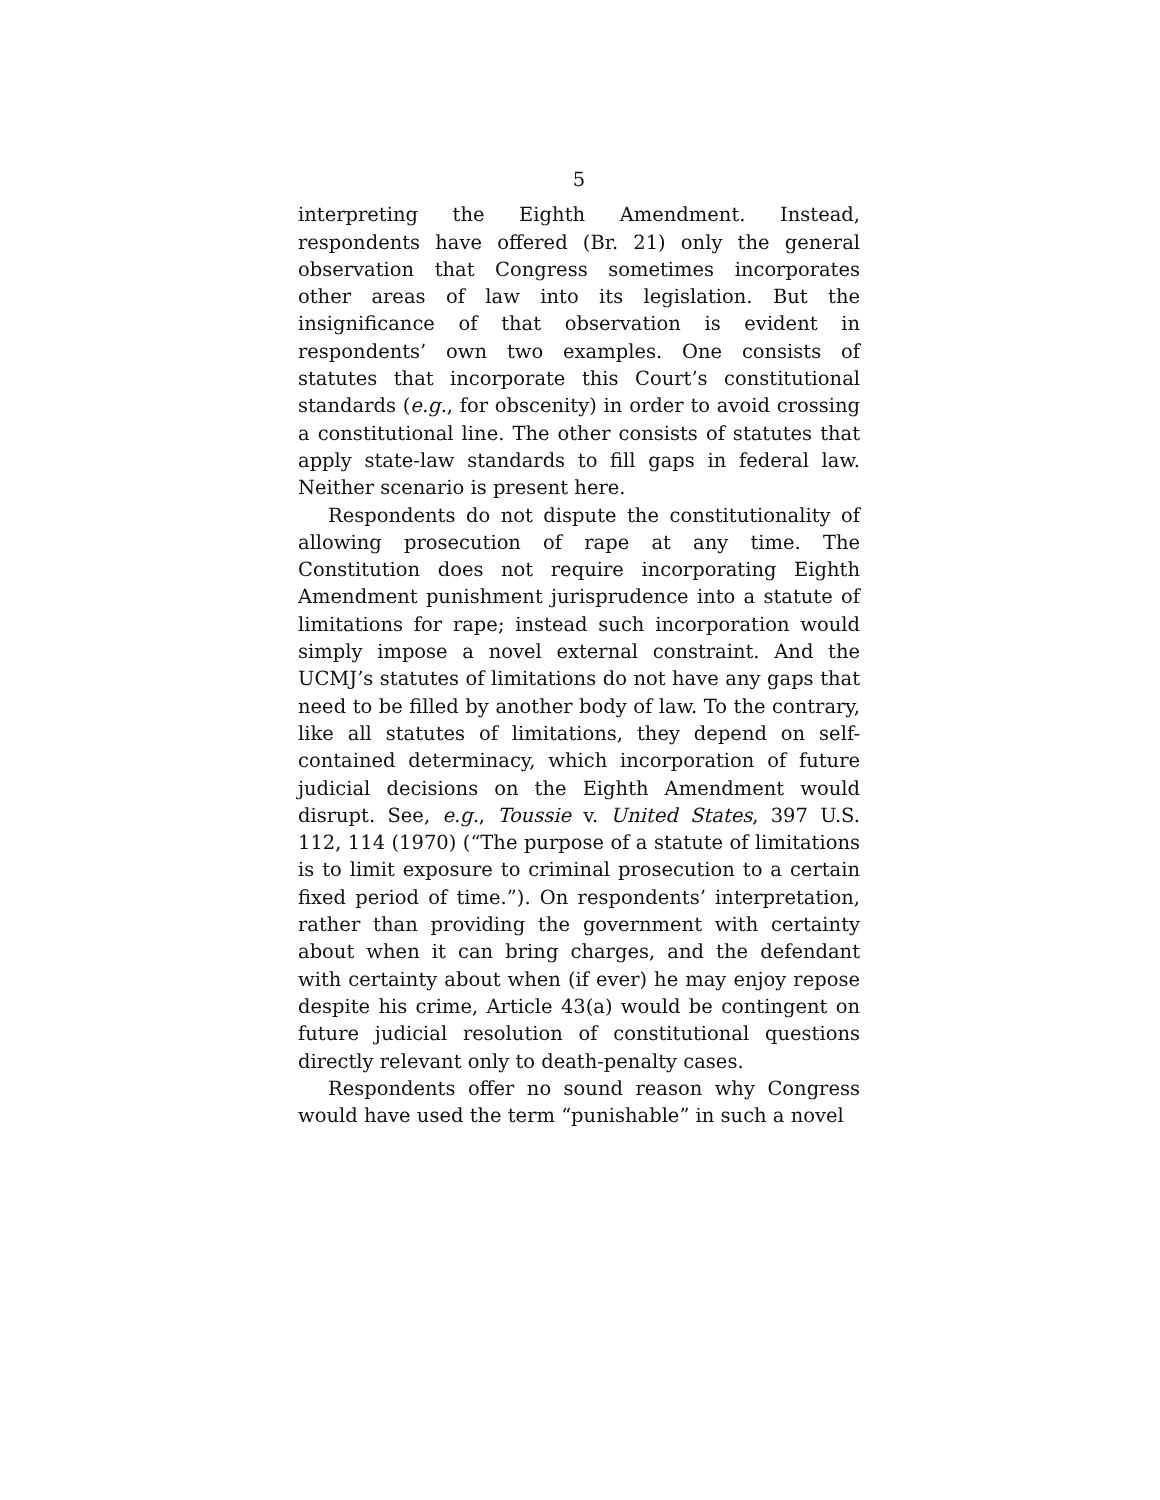5
interpreting the Eighth Amendment. Instead, respondents have offered (Br. 21) only the general observation that Congress sometimes incorporates other areas of law into its legislation. But the insignificance of that observation is evident in respondents’ own two examples. One consists of statutes that incorporate this Court’s constitutional standards (e.g., for obscenity) in order to avoid crossing a constitutional line. The other consists of statutes that apply state-law standards to fill gaps in federal law. Neither scenario is present here.
Respondents do not dispute the constitutionality of allowing prosecution of rape at any time. The Constitution does not require incorporating Eighth Amendment punishment jurisprudence into a statute of limitations for rape; instead such incorporation would simply impose a novel external constraint. And the UCMJ’s statutes of limitations do not have any gaps that need to be filled by another body of law. To the contrary, like all statutes of limitations, they depend on self-contained determinacy, which incorporation of future judicial decisions on the Eighth Amendment would disrupt. See, e.g., Toussie v. United States, 397 U.S. 112, 114 (1970) (“The purpose of a statute of limitations is to limit exposure to criminal prosecution to a certain fixed period of time.”). On respondents’ interpretation, rather than providing the government with certainty about when it can bring charges, and the defendant with certainty about when (if ever) he may enjoy repose despite his crime, Article 43(a) would be contingent on future judicial resolution of constitutional questions directly relevant only to death-penalty cases.
Respondents offer no sound reason why Congress would have used the term “punishable” in such a novel